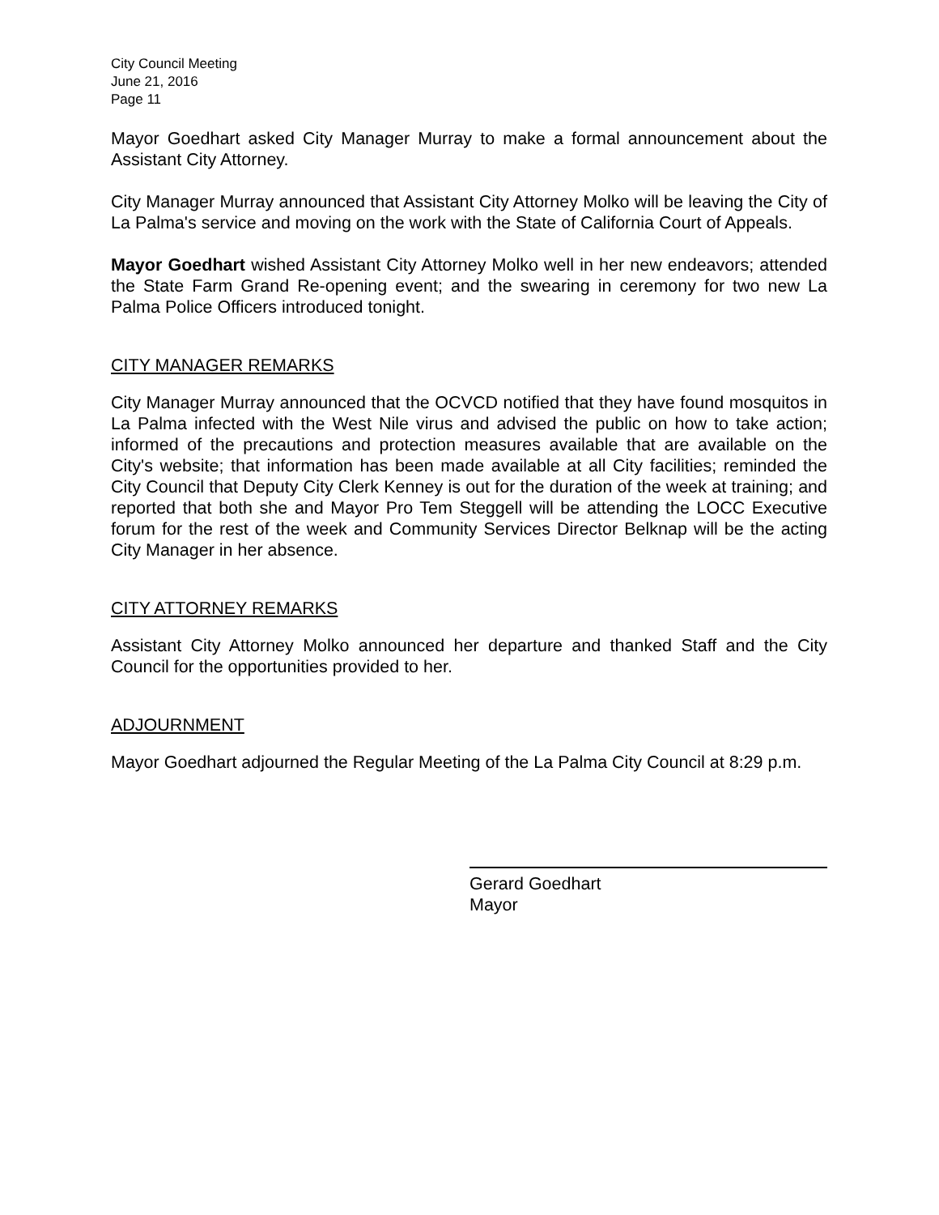City Council Meeting
June 21, 2016
Page 11
Mayor Goedhart asked City Manager Murray to make a formal announcement about the Assistant City Attorney.
City Manager Murray announced that Assistant City Attorney Molko will be leaving the City of La Palma's service and moving on the work with the State of California Court of Appeals.
Mayor Goedhart wished Assistant City Attorney Molko well in her new endeavors; attended the State Farm Grand Re-opening event; and the swearing in ceremony for two new La Palma Police Officers introduced tonight.
CITY MANAGER REMARKS
City Manager Murray announced that the OCVCD notified that they have found mosquitos in La Palma infected with the West Nile virus and advised the public on how to take action; informed of the precautions and protection measures available that are available on the City's website; that information has been made available at all City facilities; reminded the City Council that Deputy City Clerk Kenney is out for the duration of the week at training; and reported that both she and Mayor Pro Tem Steggell will be attending the LOCC Executive forum for the rest of the week and Community Services Director Belknap will be the acting City Manager in her absence.
CITY ATTORNEY REMARKS
Assistant City Attorney Molko announced her departure and thanked Staff and the City Council for the opportunities provided to her.
ADJOURNMENT
Mayor Goedhart adjourned the Regular Meeting of the La Palma City Council at 8:29 p.m.
Gerard Goedhart
Mayor